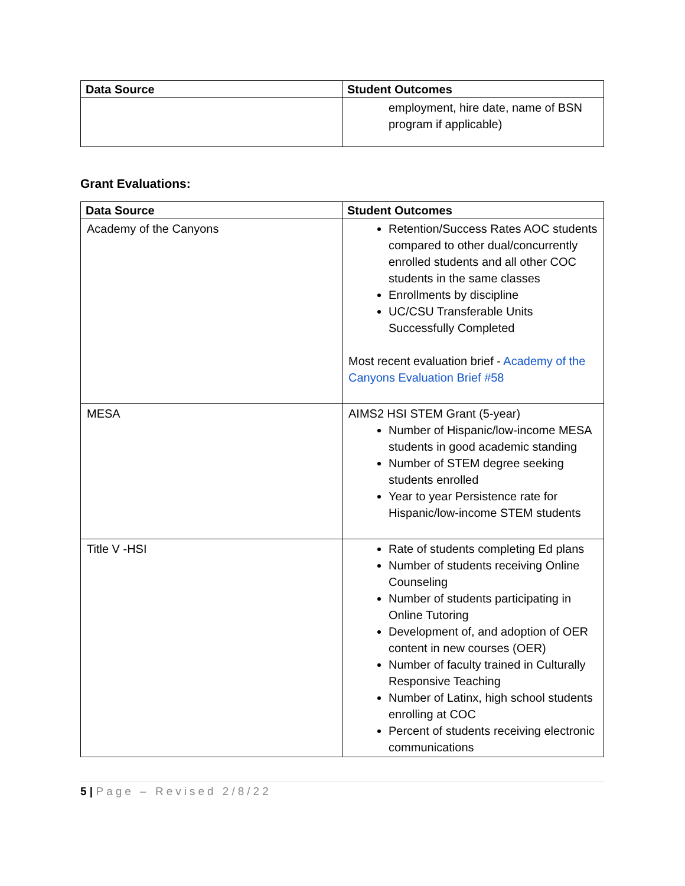| Data Source | Student Outcomes |
| --- | --- |
| | employment, hire date, name of BSN program if applicable) |
Grant Evaluations:
| Data Source | Student Outcomes |
| --- | --- |
| Academy of the Canyons | Retention/Success Rates AOC students compared to other dual/concurrently enrolled students and all other COC students in the same classes Enrollments by discipline UC/CSU Transferable Units Successfully Completed Most recent evaluation brief - Academy of the Canyons Evaluation Brief #58 |
| MESA | AIMS2 HSI STEM Grant (5-year) Number of Hispanic/low-income MESA students in good academic standing Number of STEM degree seeking students enrolled Year to year Persistence rate for Hispanic/low-income STEM students |
| Title V -HSI | Rate of students completing Ed plans Number of students receiving Online Counseling Number of students participating in Online Tutoring Development of, and adoption of OER content in new courses (OER) Number of faculty trained in Culturally Responsive Teaching Number of Latinx, high school students enrolling at COC Percent of students receiving electronic communications |
5 | Page – Revised 2/8/22